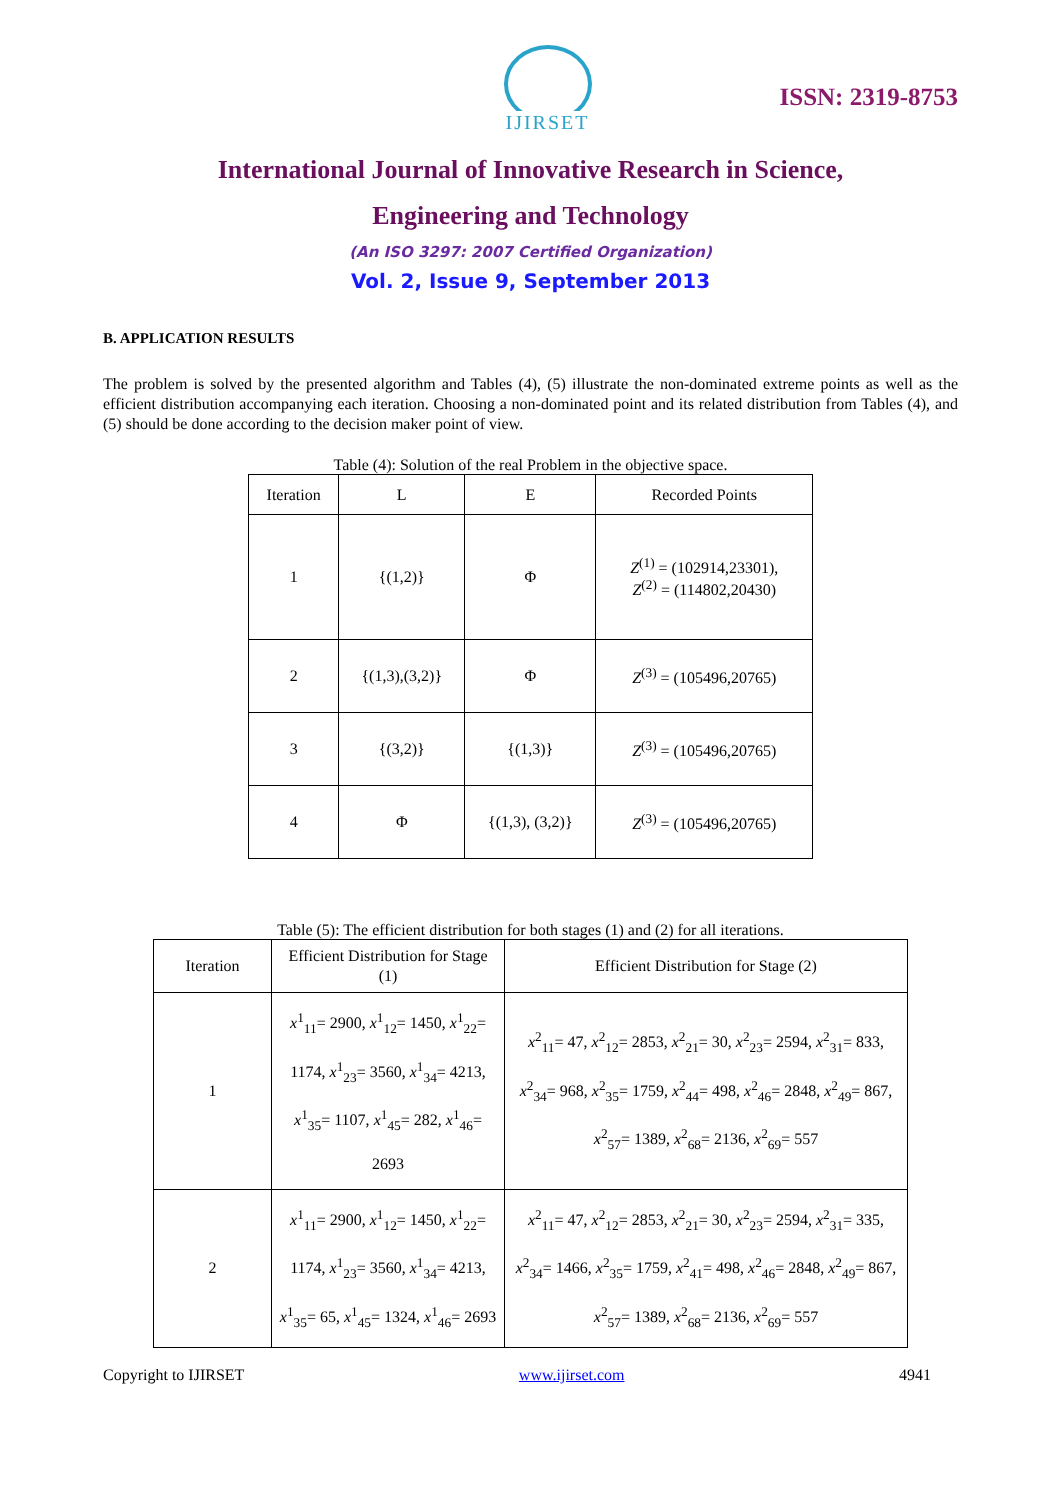IJIRSET
ISSN: 2319-8753
International Journal of Innovative Research in Science,
Engineering and Technology
(An ISO 3297: 2007 Certified Organization)
Vol. 2, Issue 9, September 2013
B. APPLICATION RESULTS
The problem is solved by the presented algorithm and Tables (4), (5) illustrate the non-dominated extreme points as well as the efficient distribution accompanying each iteration. Choosing a non-dominated point and its related distribution from Tables (4), and (5) should be done according to the decision maker point of view.
Table (4): Solution of the real Problem in the objective space.
| Iteration | L | E | Recorded Points |
| --- | --- | --- | --- |
| 1 | {(1,2)} | Φ | Z<sup>(1)</sup> = (102914,23301), Z<sup>(2)</sup> = (114802,20430) |
| 2 | {(1,3),(3,2)} | Φ | Z<sup>(3)</sup> = (105496,20765) |
| 3 | {(3,2)} | {(1,3)} | Z<sup>(3)</sup> = (105496,20765) |
| 4 | Φ | {(1,3), (3,2)} | Z<sup>(3)</sup> = (105496,20765) |
Table (5): The efficient distribution for both stages (1) and (2) for all iterations.
| Iteration | Efficient Distribution for Stage (1) | Efficient Distribution for Stage (2) |
| --- | --- | --- |
| 1 | x<sup>1</sup><sub>11</sub>= 2900, x<sup>1</sup><sub>12</sub>= 1450, x<sup>1</sup><sub>22</sub>= 1174, x<sup>1</sup><sub>23</sub>= 3560, x<sup>1</sup><sub>34</sub>= 4213, x<sup>1</sup><sub>35</sub>= 1107, x<sup>1</sup><sub>45</sub>= 282, x<sup>1</sup><sub>46</sub>= 2693 | x<sup>2</sup><sub>11</sub>= 47, x<sup>2</sup><sub>12</sub>= 2853, x<sup>2</sup><sub>21</sub>= 30, x<sup>2</sup><sub>23</sub>= 2594, x<sup>2</sup><sub>31</sub>= 833, x<sup>2</sup><sub>34</sub>= 968, x<sup>2</sup><sub>35</sub>= 1759, x<sup>2</sup><sub>44</sub>= 498, x<sup>2</sup><sub>46</sub>= 2848, x<sup>2</sup><sub>49</sub>= 867, x<sup>2</sup><sub>57</sub>= 1389, x<sup>2</sup><sub>68</sub>= 2136, x<sup>2</sup><sub>69</sub>= 557 |
| 2 | x<sup>1</sup><sub>11</sub>= 2900, x<sup>1</sup><sub>12</sub>= 1450, x<sup>1</sup><sub>22</sub>= 1174, x<sup>1</sup><sub>23</sub>= 3560, x<sup>1</sup><sub>34</sub>= 4213, x<sup>1</sup><sub>35</sub>= 65, x<sup>1</sup><sub>45</sub>= 1324, x<sup>1</sup><sub>46</sub>= 2693 | x<sup>2</sup><sub>11</sub>= 47, x<sup>2</sup><sub>12</sub>= 2853, x<sup>2</sup><sub>21</sub>= 30, x<sup>2</sup><sub>23</sub>= 2594, x<sup>2</sup><sub>31</sub>= 335, x<sup>2</sup><sub>34</sub>= 1466, x<sup>2</sup><sub>35</sub>= 1759, x<sup>2</sup><sub>41</sub>= 498, x<sup>2</sup><sub>46</sub>= 2848, x<sup>2</sup><sub>49</sub>= 867, x<sup>2</sup><sub>57</sub>= 1389, x<sup>2</sup><sub>68</sub>= 2136, x<sup>2</sup><sub>69</sub>= 557 |
Copyright to IJIRSET www.ijirset.com 4941